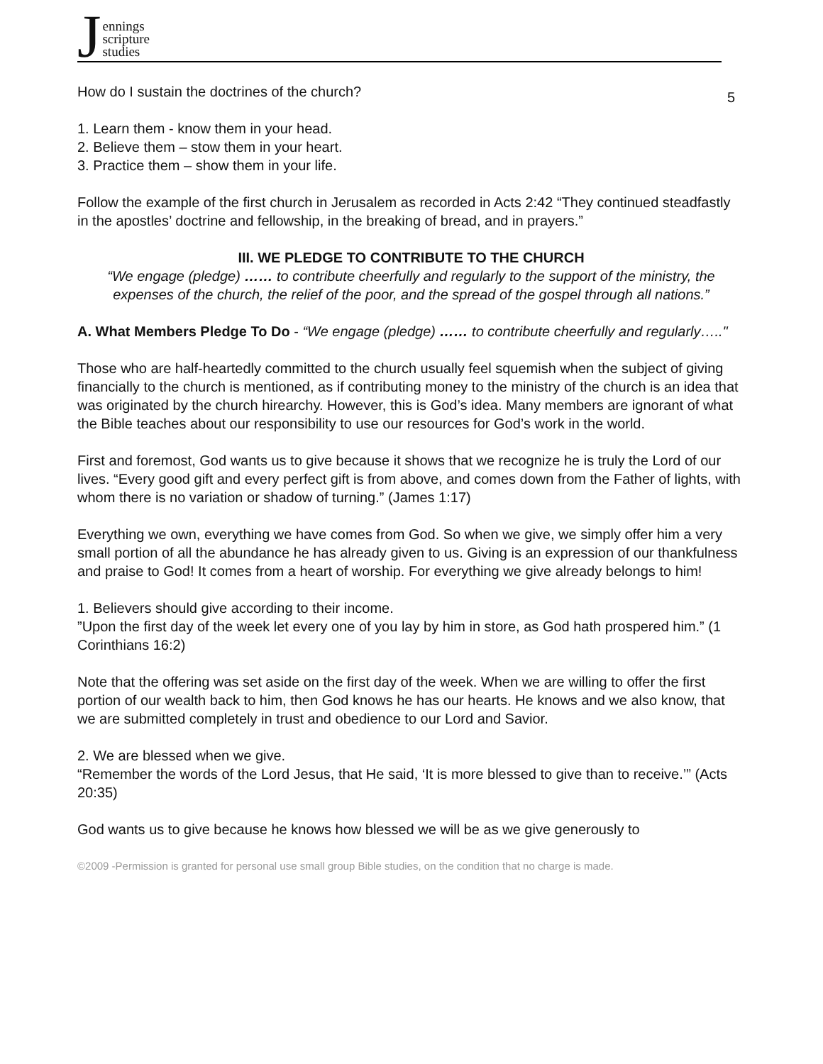Jennings
scripture
studies
5
How do I sustain the doctrines of the church?
1. Learn them - know them in your head.
2. Believe them – stow them in your heart.
3. Practice them – show them in your life.
Follow the example of the first church in Jerusalem as recorded in Acts 2:42 “They continued steadfastly in the apostles’ doctrine and fellowship, in the breaking of bread, and in prayers.”
III. WE PLEDGE TO CONTRIBUTE TO THE CHURCH
“We engage (pledge) …… to contribute cheerfully and regularly to the support of the ministry, the expenses of the church, the relief of the poor, and the spread of the gospel through all nations.”
A. What Members Pledge To Do - “We engage (pledge) …… to contribute cheerfully and regularly….."
Those who are half-heartedly committed to the church usually feel squemish when the subject of giving financially to the church is mentioned, as if contributing money to the ministry of the church is an idea that was originated by the church hirearchy. However, this is God’s idea. Many members are ignorant of what the Bible teaches about our responsibility to use our resources for God’s work in the world.
First and foremost, God wants us to give because it shows that we recognize he is truly the Lord of our lives. “Every good gift and every perfect gift is from above, and comes down from the Father of lights, with whom there is no variation or shadow of turning.” (James 1:17)
Everything we own, everything we have comes from God. So when we give, we simply offer him a very small portion of all the abundance he has already given to us. Giving is an expression of our thankfulness and praise to God! It comes from a heart of worship. For everything we give already belongs to him!
1. Believers should give according to their income.
”Upon the first day of the week let every one of you lay by him in store, as God hath prospered him.” (1 Corinthians 16:2)
Note that the offering was set aside on the first day of the week. When we are willing to offer the first portion of our wealth back to him, then God knows he has our hearts. He knows and we also know, that we are submitted completely in trust and obedience to our Lord and Savior.
2. We are blessed when we give.
“Remember the words of the Lord Jesus, that He said, ‘It is more blessed to give than to receive.’” (Acts 20:35)
God wants us to give because he knows how blessed we will be as we give generously to
©2009 -Permission is granted for personal use small group Bible studies, on the condition that no charge is made.